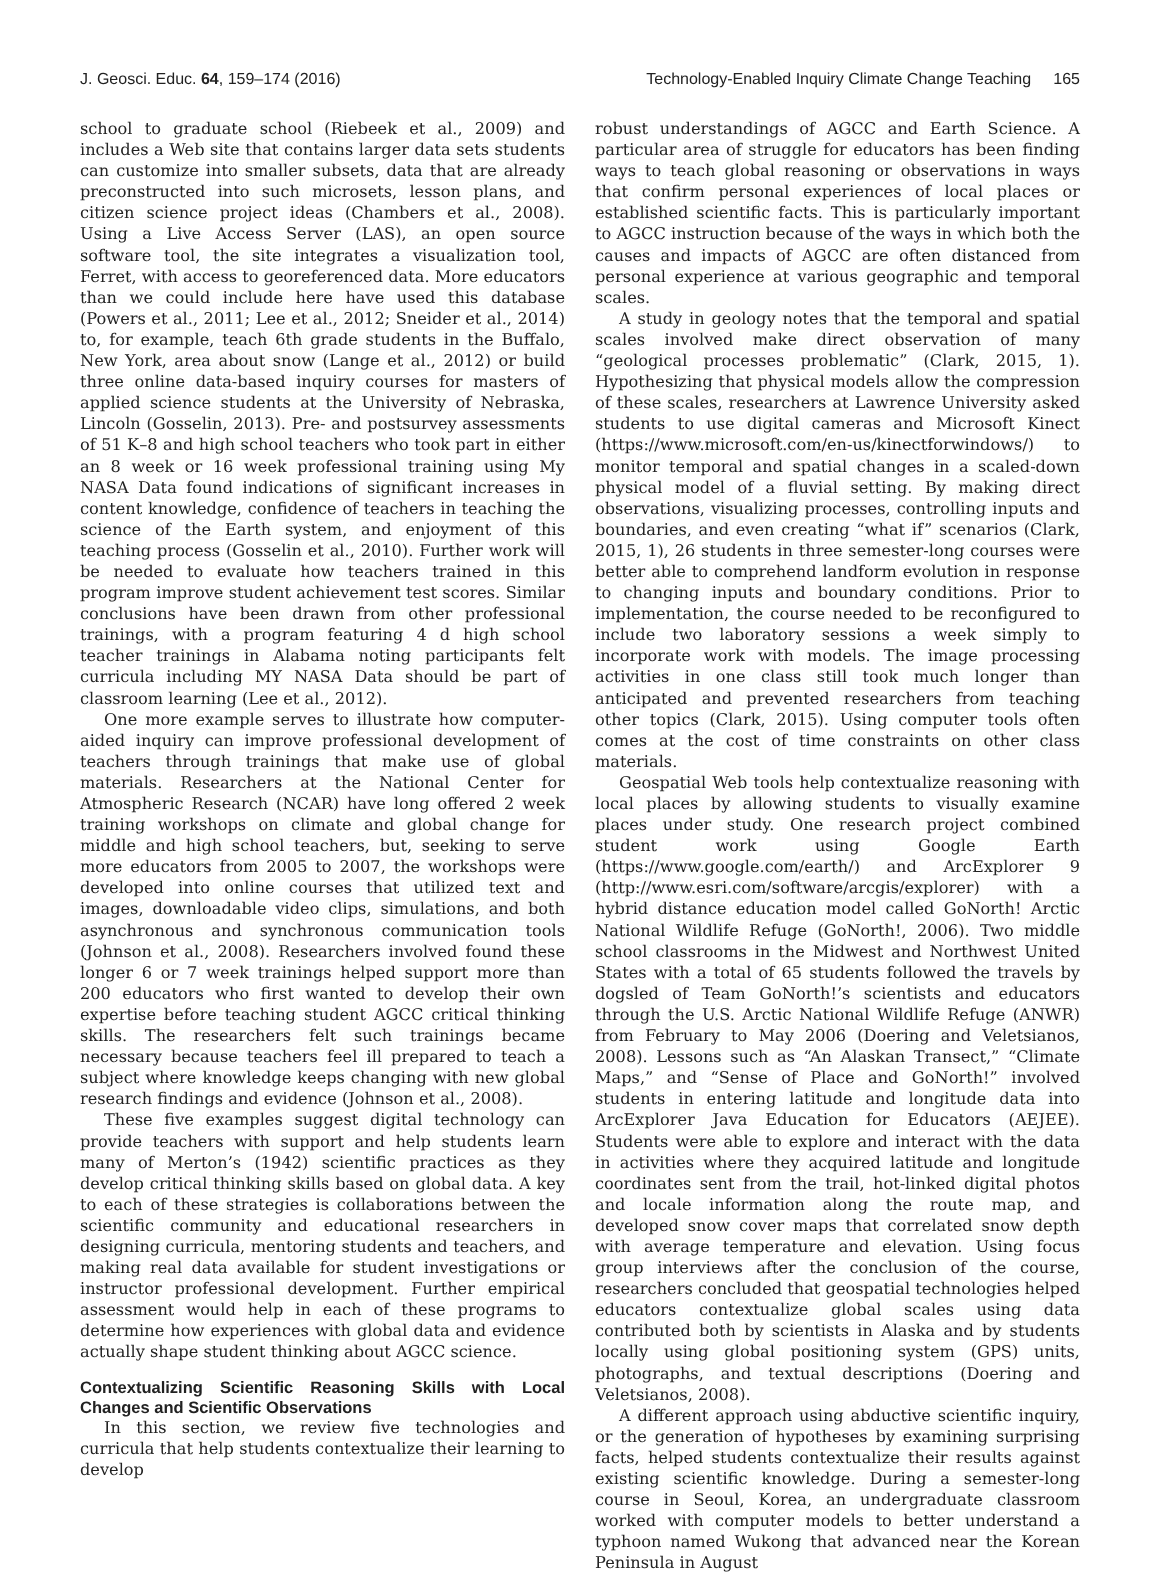J. Geosci. Educ. 64, 159–174 (2016) Technology-Enabled Inquiry Climate Change Teaching 165
school to graduate school (Riebeek et al., 2009) and includes a Web site that contains larger data sets students can customize into smaller subsets, data that are already preconstructed into such microsets, lesson plans, and citizen science project ideas (Chambers et al., 2008). Using a Live Access Server (LAS), an open source software tool, the site integrates a visualization tool, Ferret, with access to georeferenced data. More educators than we could include here have used this database (Powers et al., 2011; Lee et al., 2012; Sneider et al., 2014) to, for example, teach 6th grade students in the Buffalo, New York, area about snow (Lange et al., 2012) or build three online data-based inquiry courses for masters of applied science students at the University of Nebraska, Lincoln (Gosselin, 2013). Pre- and postsurvey assessments of 51 K–8 and high school teachers who took part in either an 8 week or 16 week professional training using My NASA Data found indications of significant increases in content knowledge, confidence of teachers in teaching the science of the Earth system, and enjoyment of this teaching process (Gosselin et al., 2010). Further work will be needed to evaluate how teachers trained in this program improve student achievement test scores. Similar conclusions have been drawn from other professional trainings, with a program featuring 4 d high school teacher trainings in Alabama noting participants felt curricula including MY NASA Data should be part of classroom learning (Lee et al., 2012).
One more example serves to illustrate how computer-aided inquiry can improve professional development of teachers through trainings that make use of global materials. Researchers at the National Center for Atmospheric Research (NCAR) have long offered 2 week training workshops on climate and global change for middle and high school teachers, but, seeking to serve more educators from 2005 to 2007, the workshops were developed into online courses that utilized text and images, downloadable video clips, simulations, and both asynchronous and synchronous communication tools (Johnson et al., 2008). Researchers involved found these longer 6 or 7 week trainings helped support more than 200 educators who first wanted to develop their own expertise before teaching student AGCC critical thinking skills. The researchers felt such trainings became necessary because teachers feel ill prepared to teach a subject where knowledge keeps changing with new global research findings and evidence (Johnson et al., 2008).
These five examples suggest digital technology can provide teachers with support and help students learn many of Merton’s (1942) scientific practices as they develop critical thinking skills based on global data. A key to each of these strategies is collaborations between the scientific community and educational researchers in designing curricula, mentoring students and teachers, and making real data available for student investigations or instructor professional development. Further empirical assessment would help in each of these programs to determine how experiences with global data and evidence actually shape student thinking about AGCC science.
Contextualizing Scientific Reasoning Skills with Local Changes and Scientific Observations
In this section, we review five technologies and curricula that help students contextualize their learning to develop
robust understandings of AGCC and Earth Science. A particular area of struggle for educators has been finding ways to teach global reasoning or observations in ways that confirm personal experiences of local places or established scientific facts. This is particularly important to AGCC instruction because of the ways in which both the causes and impacts of AGCC are often distanced from personal experience at various geographic and temporal scales.
A study in geology notes that the temporal and spatial scales involved make direct observation of many “geological processes problematic” (Clark, 2015, 1). Hypothesizing that physical models allow the compression of these scales, researchers at Lawrence University asked students to use digital cameras and Microsoft Kinect (https://www.microsoft.com/en-us/kinectforwindows/) to monitor temporal and spatial changes in a scaled-down physical model of a fluvial setting. By making direct observations, visualizing processes, controlling inputs and boundaries, and even creating “what if” scenarios (Clark, 2015, 1), 26 students in three semester-long courses were better able to comprehend landform evolution in response to changing inputs and boundary conditions. Prior to implementation, the course needed to be reconfigured to include two laboratory sessions a week simply to incorporate work with models. The image processing activities in one class still took much longer than anticipated and prevented researchers from teaching other topics (Clark, 2015). Using computer tools often comes at the cost of time constraints on other class materials.
Geospatial Web tools help contextualize reasoning with local places by allowing students to visually examine places under study. One research project combined student work using Google Earth (https://www.google.com/earth/) and ArcExplorer 9 (http://www.esri.com/software/arcgis/explorer) with a hybrid distance education model called GoNorth! Arctic National Wildlife Refuge (GoNorth!, 2006). Two middle school classrooms in the Midwest and Northwest United States with a total of 65 students followed the travels by dogsled of Team GoNorth!’s scientists and educators through the U.S. Arctic National Wildlife Refuge (ANWR) from February to May 2006 (Doering and Veletsianos, 2008). Lessons such as “An Alaskan Transect,” “Climate Maps,” and “Sense of Place and GoNorth!” involved students in entering latitude and longitude data into ArcExplorer Java Education for Educators (AEJEE). Students were able to explore and interact with the data in activities where they acquired latitude and longitude coordinates sent from the trail, hot-linked digital photos and locale information along the route map, and developed snow cover maps that correlated snow depth with average temperature and elevation. Using focus group interviews after the conclusion of the course, researchers concluded that geospatial technologies helped educators contextualize global scales using data contributed both by scientists in Alaska and by students locally using global positioning system (GPS) units, photographs, and textual descriptions (Doering and Veletsianos, 2008).
A different approach using abductive scientific inquiry, or the generation of hypotheses by examining surprising facts, helped students contextualize their results against existing scientific knowledge. During a semester-long course in Seoul, Korea, an undergraduate classroom worked with computer models to better understand a typhoon named Wukong that advanced near the Korean Peninsula in August